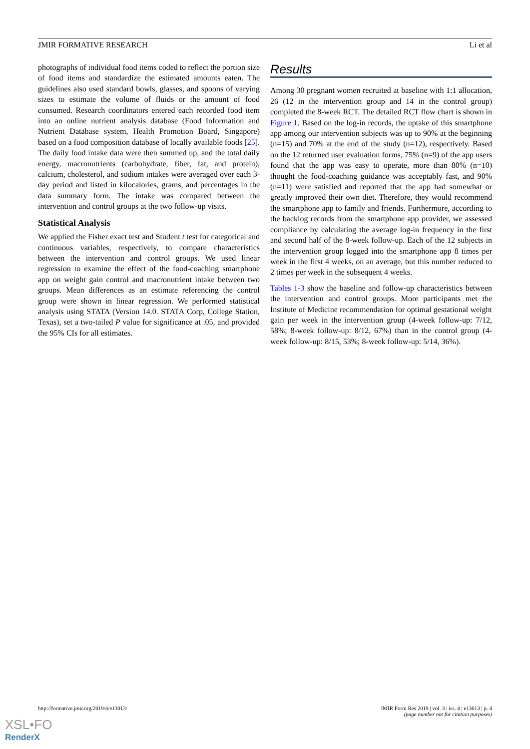JMIR FORMATIVE RESEARCH Li et al
photographs of individual food items coded to reflect the portion size of food items and standardize the estimated amounts eaten. The guidelines also used standard bowls, glasses, and spoons of varying sizes to estimate the volume of fluids or the amount of food consumed. Research coordinators entered each recorded food item into an online nutrient analysis database (Food Information and Nutrient Database system, Health Promotion Board, Singapore) based on a food composition database of locally available foods [25]. The daily food intake data were then summed up, and the total daily energy, macronutrients (carbohydrate, fiber, fat, and protein), calcium, cholesterol, and sodium intakes were averaged over each 3-day period and listed in kilocalories, grams, and percentages in the data summary form. The intake was compared between the intervention and control groups at the two follow-up visits.
Statistical Analysis
We applied the Fisher exact test and Student t test for categorical and continuous variables, respectively, to compare characteristics between the intervention and control groups. We used linear regression to examine the effect of the food-coaching smartphone app on weight gain control and macronutrient intake between two groups. Mean differences as an estimate referencing the control group were shown in linear regression. We performed statistical analysis using STATA (Version 14.0. STATA Corp, College Station, Texas), set a two-tailed P value for significance at .05, and provided the 95% CIs for all estimates.
Results
Among 30 pregnant women recruited at baseline with 1:1 allocation, 26 (12 in the intervention group and 14 in the control group) completed the 8-week RCT. The detailed RCT flow chart is shown in Figure 1. Based on the log-in records, the uptake of this smartphone app among our intervention subjects was up to 90% at the beginning (n=15) and 70% at the end of the study (n=12), respectively. Based on the 12 returned user evaluation forms, 75% (n=9) of the app users found that the app was easy to operate, more than 80% (n=10) thought the food-coaching guidance was acceptably fast, and 90% (n=11) were satisfied and reported that the app had somewhat or greatly improved their own diet. Therefore, they would recommend the smartphone app to family and friends. Furthermore, according to the backlog records from the smartphone app provider, we assessed compliance by calculating the average log-in frequency in the first and second half of the 8-week follow-up. Each of the 12 subjects in the intervention group logged into the smartphone app 8 times per week in the first 4 weeks, on an average, but this number reduced to 2 times per week in the subsequent 4 weeks.
Tables 1-3 show the baseline and follow-up characteristics between the intervention and control groups. More participants met the Institute of Medicine recommendation for optimal gestational weight gain per week in the intervention group (4-week follow-up: 7/12, 58%; 8-week follow-up: 8/12, 67%) than in the control group (4-week follow-up: 8/15, 53%; 8-week follow-up: 5/14, 36%).
http://formative.jmir.org/2019/4/e13013/ JMIR Form Res 2019 | vol. 3 | iss. 4 | e13013 | p. 4
(page number not for citation purposes)
XSL•FO
RenderX